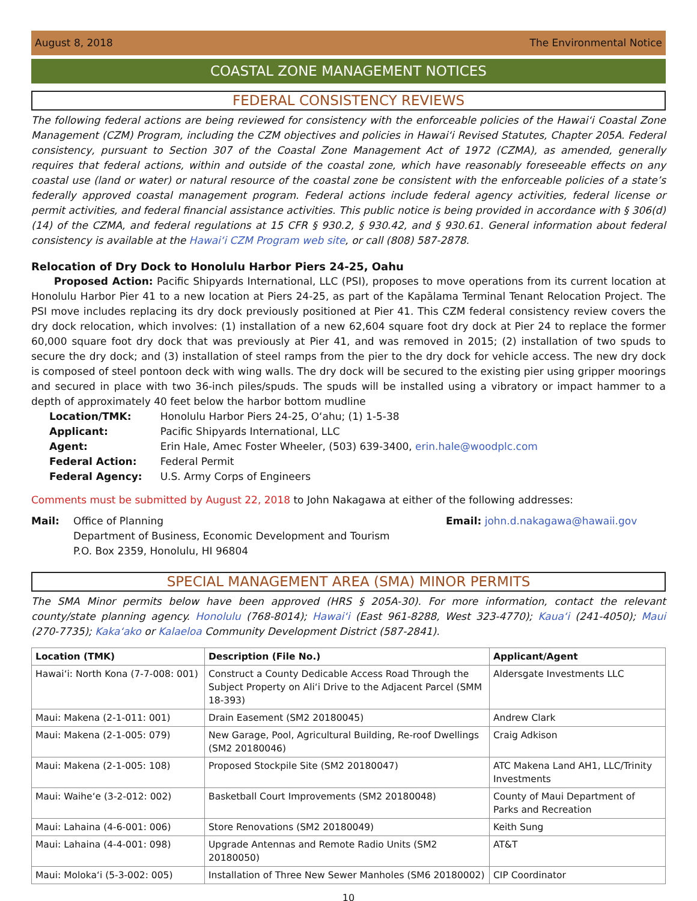August 8, 2018 The Environmental Notice
COASTAL ZONE MANAGEMENT NOTICES
FEDERAL CONSISTENCY REVIEWS
The following federal actions are being reviewed for consistency with the enforceable policies of the Hawaiʻi Coastal Zone Management (CZM) Program, including the CZM objectives and policies in Hawaiʻi Revised Statutes, Chapter 205A. Federal consistency, pursuant to Section 307 of the Coastal Zone Management Act of 1972 (CZMA), as amended, generally requires that federal actions, within and outside of the coastal zone, which have reasonably foreseeable effects on any coastal use (land or water) or natural resource of the coastal zone be consistent with the enforceable policies of a state’s federally approved coastal management program. Federal actions include federal agency activities, federal license or permit activities, and federal financial assistance activities. This public notice is being provided in accordance with § 306(d)(14) of the CZMA, and federal regulations at 15 CFR § 930.2, § 930.42, and § 930.61. General information about federal consistency is available at the Hawaiʻi CZM Program web site, or call (808) 587-2878.
Relocation of Dry Dock to Honolulu Harbor Piers 24-25, Oahu
Proposed Action: Pacific Shipyards International, LLC (PSI), proposes to move operations from its current location at Honolulu Harbor Pier 41 to a new location at Piers 24-25, as part of the Kapālama Terminal Tenant Relocation Project. The PSI move includes replacing its dry dock previously positioned at Pier 41. This CZM federal consistency review covers the dry dock relocation, which involves: (1) installation of a new 62,604 square foot dry dock at Pier 24 to replace the former 60,000 square foot dry dock that was previously at Pier 41, and was removed in 2015; (2) installation of two spuds to secure the dry dock; and (3) installation of steel ramps from the pier to the dry dock for vehicle access. The new dry dock is composed of steel pontoon deck with wing walls. The dry dock will be secured to the existing pier using gripper moorings and secured in place with two 36-inch piles/spuds. The spuds will be installed using a vibratory or impact hammer to a depth of approximately 40 feet below the harbor bottom mudline
| Location/TMK: | Honolulu Harbor Piers 24-25, Oʻahu; (1) 1-5-38 |
| Applicant: | Pacific Shipyards International, LLC |
| Agent: | Erin Hale, Amec Foster Wheeler, (503) 639-3400, erin.hale@woodplc.com |
| Federal Action: | Federal Permit |
| Federal Agency: | U.S. Army Corps of Engineers |
Comments must be submitted by August 22, 2018 to John Nakagawa at either of the following addresses:
Mail: Office of Planning
Department of Business, Economic Development and Tourism
P.O. Box 2359, Honolulu, HI 96804
Email: john.d.nakagawa@hawaii.gov
SPECIAL MANAGEMENT AREA (SMA) MINOR PERMITS
The SMA Minor permits below have been approved (HRS § 205A-30). For more information, contact the relevant county/state planning agency. Honolulu (768-8014); Hawaiʻi (East 961-8288, West 323-4770); Kauaʻi (241-4050); Maui (270-7735); Kakaʻako or Kalaeloa Community Development District (587-2841).
| Location (TMK) | Description (File No.) | Applicant/Agent |
| --- | --- | --- |
| Hawaiʻi: North Kona (7-7-008: 001) | Construct a County Dedicable Access Road Through the Subject Property on Aliʻi Drive to the Adjacent Parcel (SMM 18-393) | Aldersgate Investments LLC |
| Maui: Makena (2-1-011: 001) | Drain Easement (SM2 20180045) | Andrew Clark |
| Maui: Makena (2-1-005: 079) | New Garage, Pool, Agricultural Building, Re-roof Dwellings (SM2 20180046) | Craig Adkison |
| Maui: Makena (2-1-005: 108) | Proposed Stockpile Site (SM2 20180047) | ATC Makena Land AH1, LLC/Trinity Investments |
| Maui: Waiheʻe (3-2-012: 002) | Basketball Court Improvements (SM2 20180048) | County of Maui Department of Parks and Recreation |
| Maui: Lahaina (4-6-001: 006) | Store Renovations (SM2 20180049) | Keith Sung |
| Maui: Lahaina (4-4-001: 098) | Upgrade Antennas and Remote Radio Units (SM2 20180050) | AT&T |
| Maui: Molokaʻi (5-3-002: 005) | Installation of Three New Sewer Manholes (SM6 20180002) | CIP Coordinator |
10